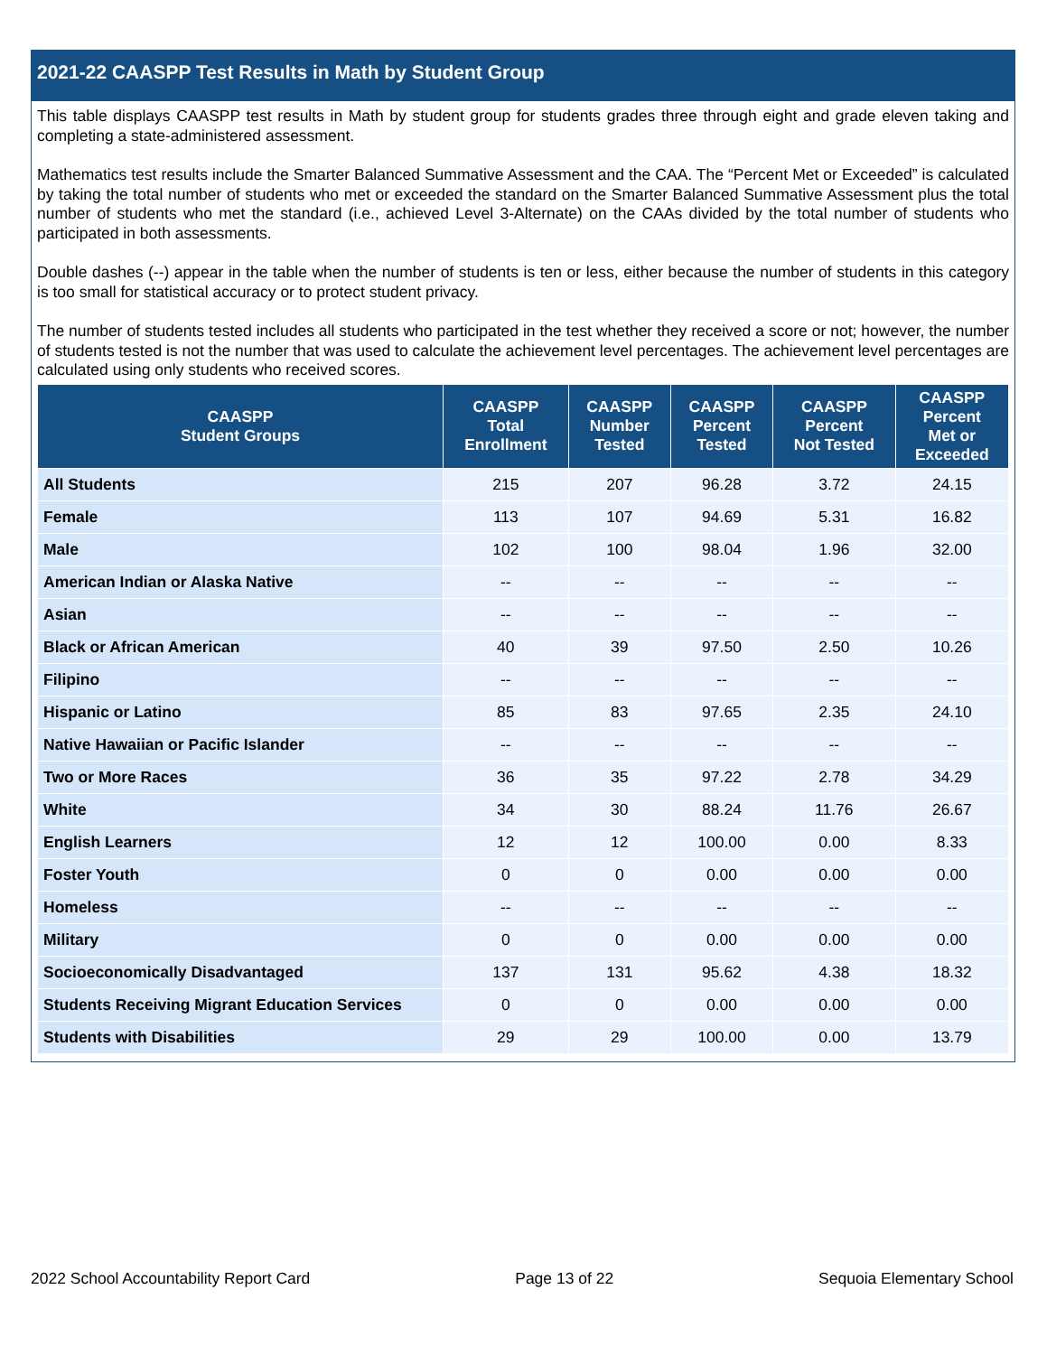2021-22 CAASPP Test Results in Math by Student Group
This table displays CAASPP test results in Math by student group for students grades three through eight and grade eleven taking and completing a state-administered assessment.
Mathematics test results include the Smarter Balanced Summative Assessment and the CAA. The “Percent Met or Exceeded” is calculated by taking the total number of students who met or exceeded the standard on the Smarter Balanced Summative Assessment plus the total number of students who met the standard (i.e., achieved Level 3-Alternate) on the CAAs divided by the total number of students who participated in both assessments.
Double dashes (--) appear in the table when the number of students is ten or less, either because the number of students in this category is too small for statistical accuracy or to protect student privacy.
The number of students tested includes all students who participated in the test whether they received a score or not; however, the number of students tested is not the number that was used to calculate the achievement level percentages. The achievement level percentages are calculated using only students who received scores.
| CAASPP Student Groups | CAASPP Total Enrollment | CAASPP Number Tested | CAASPP Percent Tested | CAASPP Percent Not Tested | CAASPP Percent Met or Exceeded |
| --- | --- | --- | --- | --- | --- |
| All Students | 215 | 207 | 96.28 | 3.72 | 24.15 |
| Female | 113 | 107 | 94.69 | 5.31 | 16.82 |
| Male | 102 | 100 | 98.04 | 1.96 | 32.00 |
| American Indian or Alaska Native | -- | -- | -- | -- | -- |
| Asian | -- | -- | -- | -- | -- |
| Black or African American | 40 | 39 | 97.50 | 2.50 | 10.26 |
| Filipino | -- | -- | -- | -- | -- |
| Hispanic or Latino | 85 | 83 | 97.65 | 2.35 | 24.10 |
| Native Hawaiian or Pacific Islander | -- | -- | -- | -- | -- |
| Two or More Races | 36 | 35 | 97.22 | 2.78 | 34.29 |
| White | 34 | 30 | 88.24 | 11.76 | 26.67 |
| English Learners | 12 | 12 | 100.00 | 0.00 | 8.33 |
| Foster Youth | 0 | 0 | 0.00 | 0.00 | 0.00 |
| Homeless | -- | -- | -- | -- | -- |
| Military | 0 | 0 | 0.00 | 0.00 | 0.00 |
| Socioeconomically Disadvantaged | 137 | 131 | 95.62 | 4.38 | 18.32 |
| Students Receiving Migrant Education Services | 0 | 0 | 0.00 | 0.00 | 0.00 |
| Students with Disabilities | 29 | 29 | 100.00 | 0.00 | 13.79 |
2022 School Accountability Report Card Page 13 of 22 Sequoia Elementary School